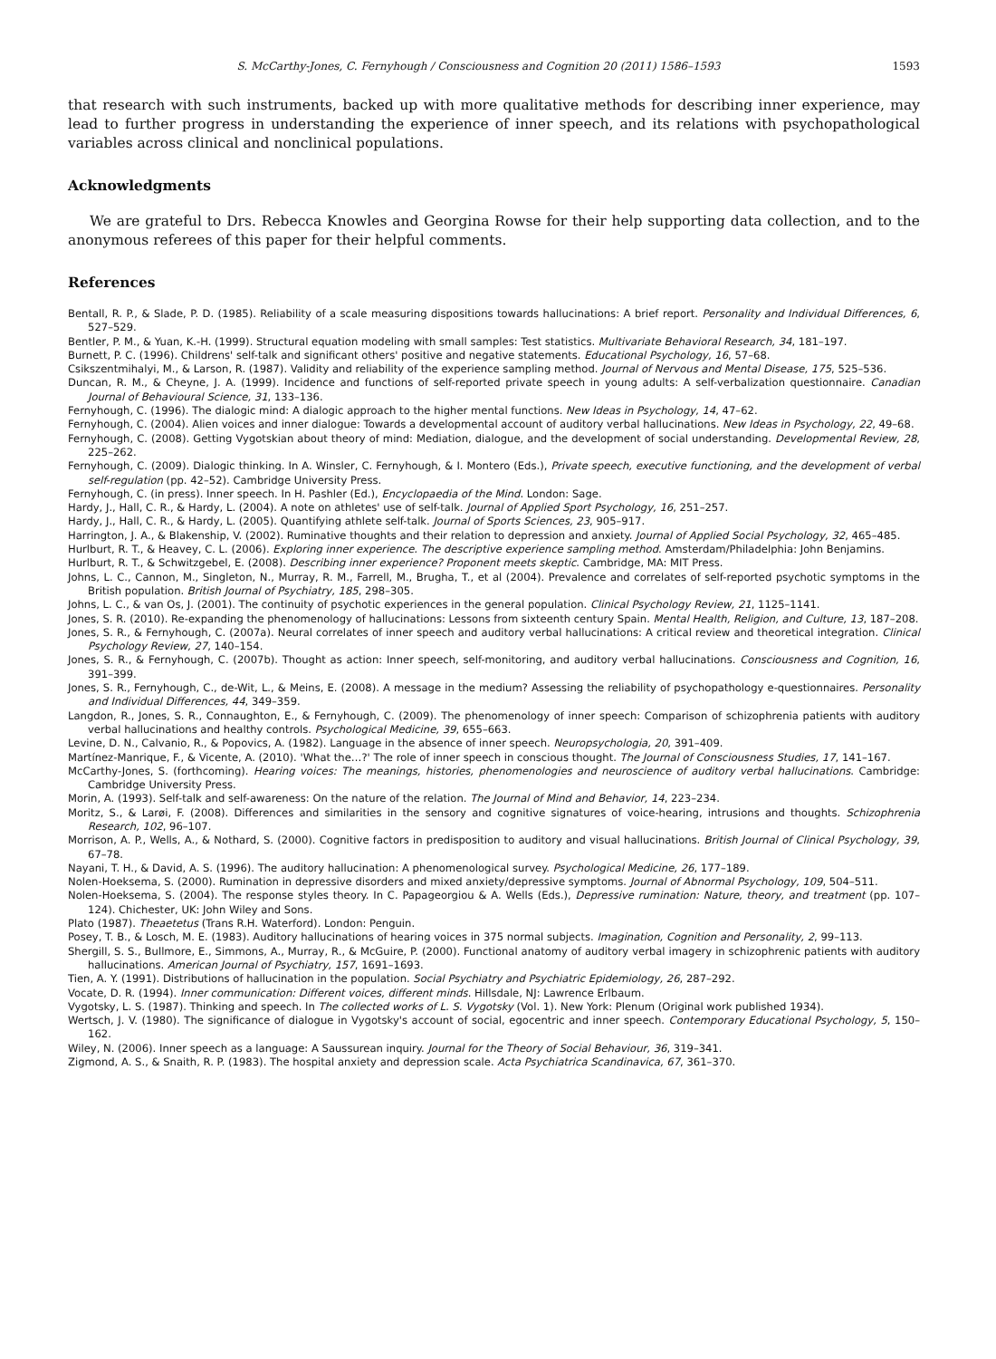S. McCarthy-Jones, C. Fernyhough / Consciousness and Cognition 20 (2011) 1586–1593 1593
that research with such instruments, backed up with more qualitative methods for describing inner experience, may lead to further progress in understanding the experience of inner speech, and its relations with psychopathological variables across clinical and nonclinical populations.
Acknowledgments
We are grateful to Drs. Rebecca Knowles and Georgina Rowse for their help supporting data collection, and to the anonymous referees of this paper for their helpful comments.
References
Bentall, R. P., & Slade, P. D. (1985). Reliability of a scale measuring dispositions towards hallucinations: A brief report. Personality and Individual Differences, 6, 527–529.
Bentler, P. M., & Yuan, K.-H. (1999). Structural equation modeling with small samples: Test statistics. Multivariate Behavioral Research, 34, 181–197.
Burnett, P. C. (1996). Childrens' self-talk and significant others' positive and negative statements. Educational Psychology, 16, 57–68.
Csikszentmihalyi, M., & Larson, R. (1987). Validity and reliability of the experience sampling method. Journal of Nervous and Mental Disease, 175, 525–536.
Duncan, R. M., & Cheyne, J. A. (1999). Incidence and functions of self-reported private speech in young adults: A self-verbalization questionnaire. Canadian Journal of Behavioural Science, 31, 133–136.
Fernyhough, C. (1996). The dialogic mind: A dialogic approach to the higher mental functions. New Ideas in Psychology, 14, 47–62.
Fernyhough, C. (2004). Alien voices and inner dialogue: Towards a developmental account of auditory verbal hallucinations. New Ideas in Psychology, 22, 49–68.
Fernyhough, C. (2008). Getting Vygotskian about theory of mind: Mediation, dialogue, and the development of social understanding. Developmental Review, 28, 225–262.
Fernyhough, C. (2009). Dialogic thinking. In A. Winsler, C. Fernyhough, & I. Montero (Eds.), Private speech, executive functioning, and the development of verbal self-regulation (pp. 42–52). Cambridge University Press.
Fernyhough, C. (in press). Inner speech. In H. Pashler (Ed.), Encyclopaedia of the Mind. London: Sage.
Hardy, J., Hall, C. R., & Hardy, L. (2004). A note on athletes' use of self-talk. Journal of Applied Sport Psychology, 16, 251–257.
Hardy, J., Hall, C. R., & Hardy, L. (2005). Quantifying athlete self-talk. Journal of Sports Sciences, 23, 905–917.
Harrington, J. A., & Blakenship, V. (2002). Ruminative thoughts and their relation to depression and anxiety. Journal of Applied Social Psychology, 32, 465–485.
Hurlburt, R. T., & Heavey, C. L. (2006). Exploring inner experience. The descriptive experience sampling method. Amsterdam/Philadelphia: John Benjamins.
Hurlburt, R. T., & Schwitzgebel, E. (2008). Describing inner experience? Proponent meets skeptic. Cambridge, MA: MIT Press.
Johns, L. C., Cannon, M., Singleton, N., Murray, R. M., Farrell, M., Brugha, T., et al (2004). Prevalence and correlates of self-reported psychotic symptoms in the British population. British Journal of Psychiatry, 185, 298–305.
Johns, L. C., & van Os, J. (2001). The continuity of psychotic experiences in the general population. Clinical Psychology Review, 21, 1125–1141.
Jones, S. R. (2010). Re-expanding the phenomenology of hallucinations: Lessons from sixteenth century Spain. Mental Health, Religion, and Culture, 13, 187–208.
Jones, S. R., & Fernyhough, C. (2007a). Neural correlates of inner speech and auditory verbal hallucinations: A critical review and theoretical integration. Clinical Psychology Review, 27, 140–154.
Jones, S. R., & Fernyhough, C. (2007b). Thought as action: Inner speech, self-monitoring, and auditory verbal hallucinations. Consciousness and Cognition, 16, 391–399.
Jones, S. R., Fernyhough, C., de-Wit, L., & Meins, E. (2008). A message in the medium? Assessing the reliability of psychopathology e-questionnaires. Personality and Individual Differences, 44, 349–359.
Langdon, R., Jones, S. R., Connaughton, E., & Fernyhough, C. (2009). The phenomenology of inner speech: Comparison of schizophrenia patients with auditory verbal hallucinations and healthy controls. Psychological Medicine, 39, 655–663.
Levine, D. N., Calvanio, R., & Popovics, A. (1982). Language in the absence of inner speech. Neuropsychologia, 20, 391–409.
Martínez-Manrique, F., & Vicente, A. (2010). 'What the…?' The role of inner speech in conscious thought. The Journal of Consciousness Studies, 17, 141–167.
McCarthy-Jones, S. (forthcoming). Hearing voices: The meanings, histories, phenomenologies and neuroscience of auditory verbal hallucinations. Cambridge: Cambridge University Press.
Morin, A. (1993). Self-talk and self-awareness: On the nature of the relation. The Journal of Mind and Behavior, 14, 223–234.
Moritz, S., & Larøi, F. (2008). Differences and similarities in the sensory and cognitive signatures of voice-hearing, intrusions and thoughts. Schizophrenia Research, 102, 96–107.
Morrison, A. P., Wells, A., & Nothard, S. (2000). Cognitive factors in predisposition to auditory and visual hallucinations. British Journal of Clinical Psychology, 39, 67–78.
Nayani, T. H., & David, A. S. (1996). The auditory hallucination: A phenomenological survey. Psychological Medicine, 26, 177–189.
Nolen-Hoeksema, S. (2000). Rumination in depressive disorders and mixed anxiety/depressive symptoms. Journal of Abnormal Psychology, 109, 504–511.
Nolen-Hoeksema, S. (2004). The response styles theory. In C. Papageorgiou & A. Wells (Eds.), Depressive rumination: Nature, theory, and treatment (pp. 107–124). Chichester, UK: John Wiley and Sons.
Plato (1987). Theaetetus (Trans R.H. Waterford). London: Penguin.
Posey, T. B., & Losch, M. E. (1983). Auditory hallucinations of hearing voices in 375 normal subjects. Imagination, Cognition and Personality, 2, 99–113.
Shergill, S. S., Bullmore, E., Simmons, A., Murray, R., & McGuire, P. (2000). Functional anatomy of auditory verbal imagery in schizophrenic patients with auditory hallucinations. American Journal of Psychiatry, 157, 1691–1693.
Tien, A. Y. (1991). Distributions of hallucination in the population. Social Psychiatry and Psychiatric Epidemiology, 26, 287–292.
Vocate, D. R. (1994). Inner communication: Different voices, different minds. Hillsdale, NJ: Lawrence Erlbaum.
Vygotsky, L. S. (1987). Thinking and speech. In The collected works of L. S. Vygotsky (Vol. 1). New York: Plenum (Original work published 1934).
Wertsch, J. V. (1980). The significance of dialogue in Vygotsky's account of social, egocentric and inner speech. Contemporary Educational Psychology, 5, 150–162.
Wiley, N. (2006). Inner speech as a language: A Saussurean inquiry. Journal for the Theory of Social Behaviour, 36, 319–341.
Zigmond, A. S., & Snaith, R. P. (1983). The hospital anxiety and depression scale. Acta Psychiatrica Scandinavica, 67, 361–370.